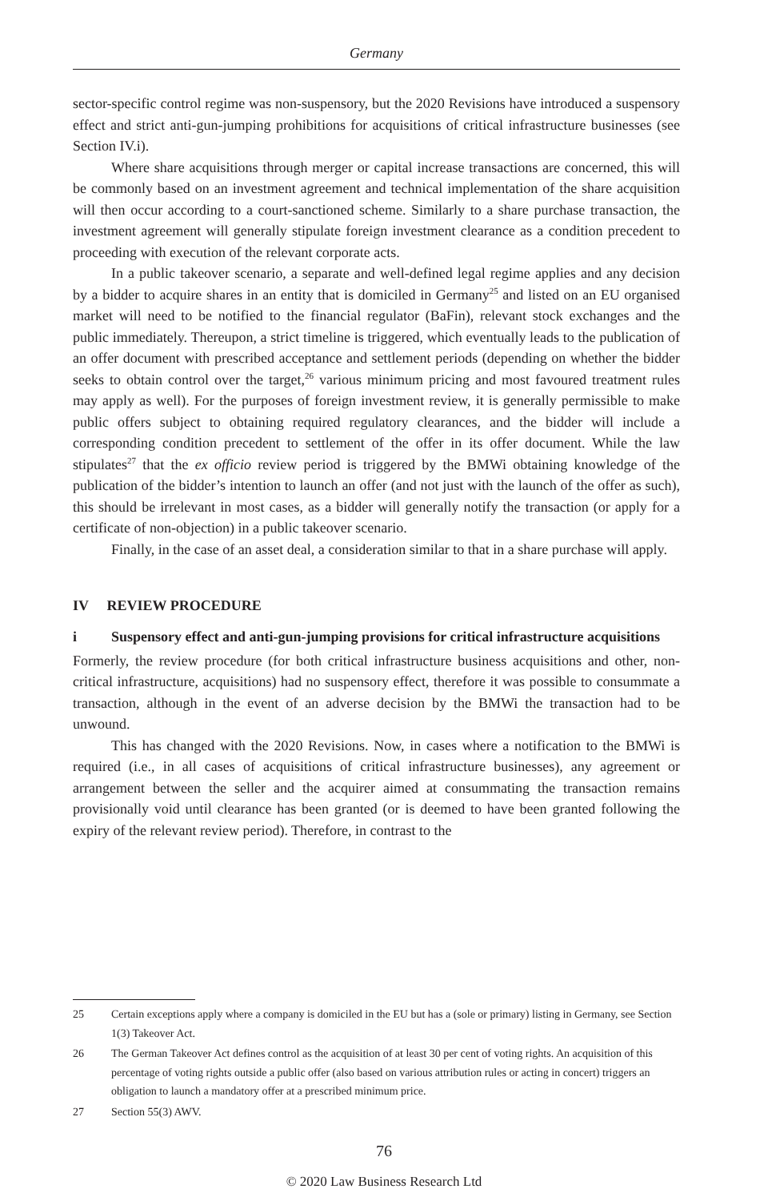Germany
sector-specific control regime was non-suspensory, but the 2020 Revisions have introduced a suspensory effect and strict anti-gun-jumping prohibitions for acquisitions of critical infrastructure businesses (see Section IV.i).
Where share acquisitions through merger or capital increase transactions are concerned, this will be commonly based on an investment agreement and technical implementation of the share acquisition will then occur according to a court-sanctioned scheme. Similarly to a share purchase transaction, the investment agreement will generally stipulate foreign investment clearance as a condition precedent to proceeding with execution of the relevant corporate acts.
In a public takeover scenario, a separate and well-defined legal regime applies and any decision by a bidder to acquire shares in an entity that is domiciled in Germany<sup>25</sup> and listed on an EU organised market will need to be notified to the financial regulator (BaFin), relevant stock exchanges and the public immediately. Thereupon, a strict timeline is triggered, which eventually leads to the publication of an offer document with prescribed acceptance and settlement periods (depending on whether the bidder seeks to obtain control over the target,<sup>26</sup> various minimum pricing and most favoured treatment rules may apply as well). For the purposes of foreign investment review, it is generally permissible to make public offers subject to obtaining required regulatory clearances, and the bidder will include a corresponding condition precedent to settlement of the offer in its offer document. While the law stipulates<sup>27</sup> that the ex officio review period is triggered by the BMWi obtaining knowledge of the publication of the bidder’s intention to launch an offer (and not just with the launch of the offer as such), this should be irrelevant in most cases, as a bidder will generally notify the transaction (or apply for a certificate of non-objection) in a public takeover scenario.
Finally, in the case of an asset deal, a consideration similar to that in a share purchase will apply.
IV REVIEW PROCEDURE
i Suspensory effect and anti-gun-jumping provisions for critical infrastructure acquisitions
Formerly, the review procedure (for both critical infrastructure business acquisitions and other, non-critical infrastructure, acquisitions) had no suspensory effect, therefore it was possible to consummate a transaction, although in the event of an adverse decision by the BMWi the transaction had to be unwound.
This has changed with the 2020 Revisions. Now, in cases where a notification to the BMWi is required (i.e., in all cases of acquisitions of critical infrastructure businesses), any agreement or arrangement between the seller and the acquirer aimed at consummating the transaction remains provisionally void until clearance has been granted (or is deemed to have been granted following the expiry of the relevant review period). Therefore, in contrast to the
25 Certain exceptions apply where a company is domiciled in the EU but has a (sole or primary) listing in Germany, see Section 1(3) Takeover Act.
26 The German Takeover Act defines control as the acquisition of at least 30 per cent of voting rights. An acquisition of this percentage of voting rights outside a public offer (also based on various attribution rules or acting in concert) triggers an obligation to launch a mandatory offer at a prescribed minimum price.
27 Section 55(3) AWV.
76
© 2020 Law Business Research Ltd